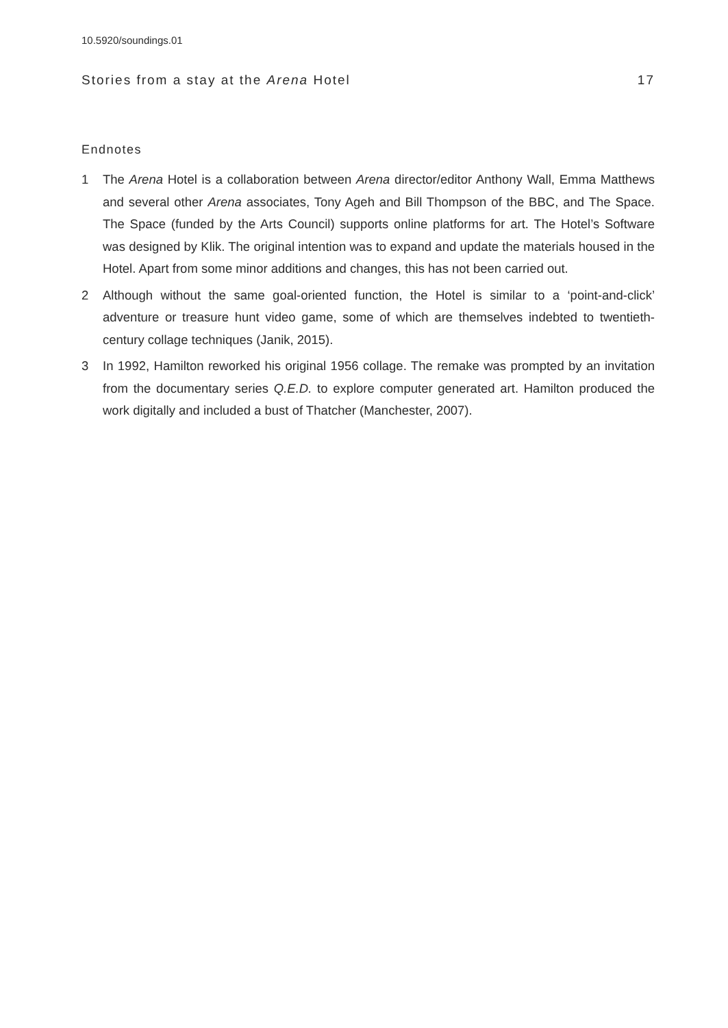10.5920/soundings.01
Stories from a stay at the Arena Hotel 17
Endnotes
1 The Arena Hotel is a collaboration between Arena director/editor Anthony Wall, Emma Matthews and several other Arena associates, Tony Ageh and Bill Thompson of the BBC, and The Space. The Space (funded by the Arts Council) supports online platforms for art. The Hotel’s Software was designed by Klik. The original intention was to expand and update the materials housed in the Hotel. Apart from some minor additions and changes, this has not been carried out.
2 Although without the same goal-oriented function, the Hotel is similar to a ‘point-and-click’ adventure or treasure hunt video game, some of which are themselves indebted to twentieth-century collage techniques (Janik, 2015).
3 In 1992, Hamilton reworked his original 1956 collage. The remake was prompted by an invitation from the documentary series Q.E.D. to explore computer generated art. Hamilton produced the work digitally and included a bust of Thatcher (Manchester, 2007).